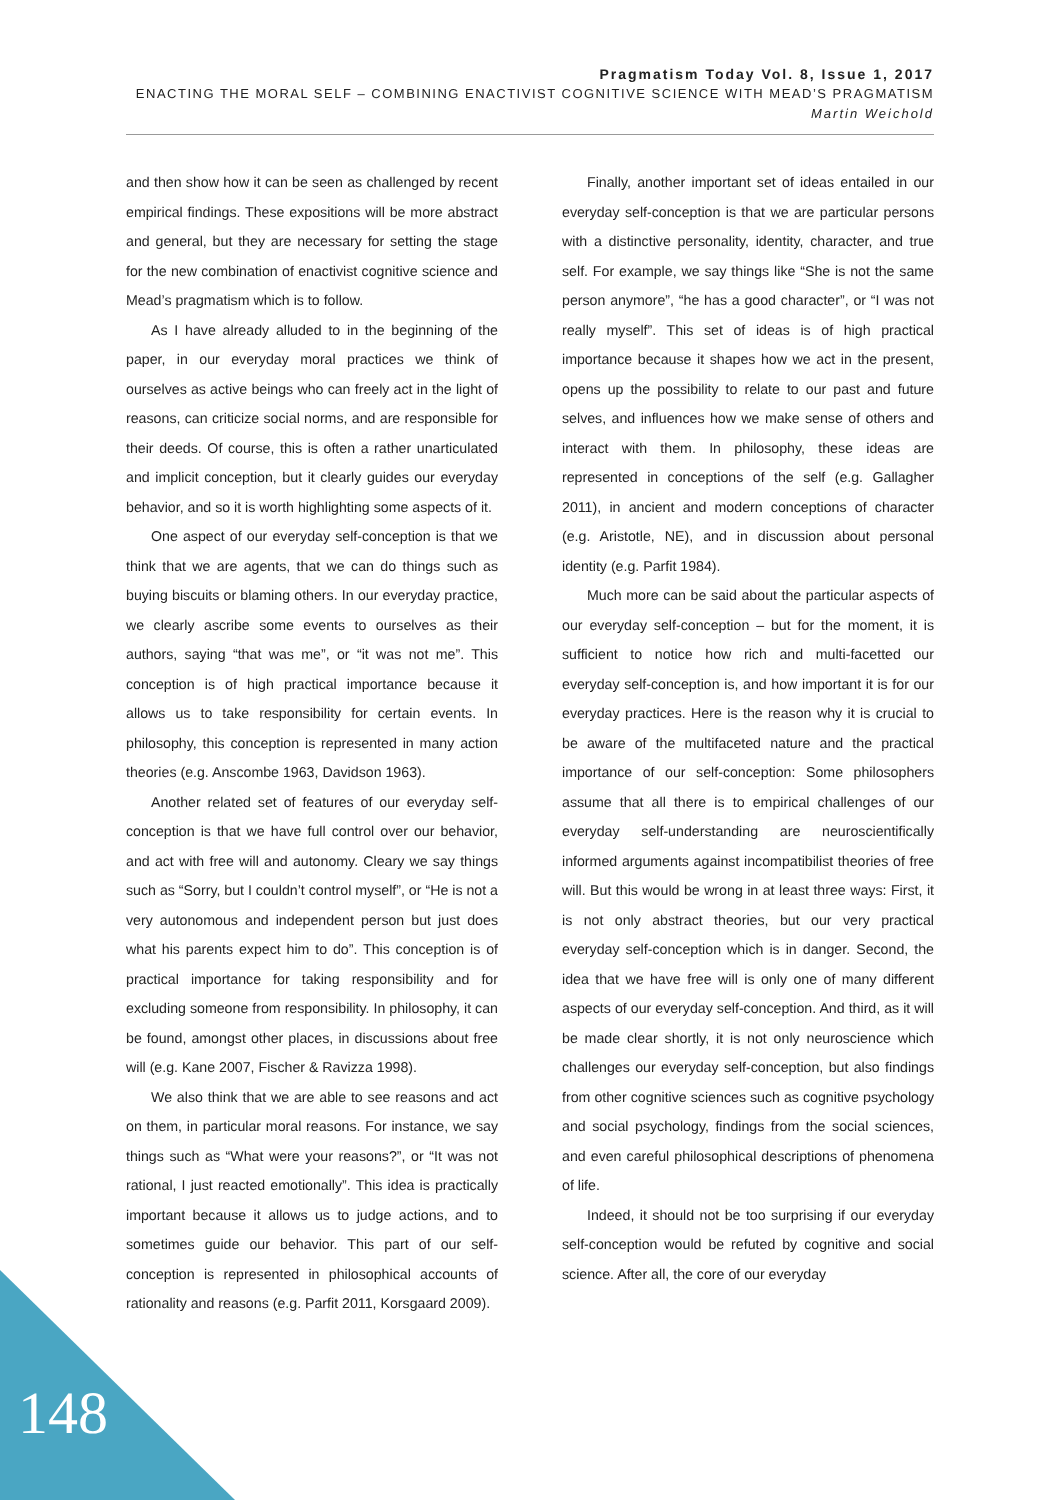Pragmatism Today Vol. 8, Issue 1, 2017
ENACTING THE MORAL SELF – COMBINING ENACTIVIST COGNITIVE SCIENCE WITH MEAD’S PRAGMATISM
Martin Weichold
and then show how it can be seen as challenged by recent empirical findings. These expositions will be more abstract and general, but they are necessary for setting the stage for the new combination of enactivist cognitive science and Mead’s pragmatism which is to follow.
As I have already alluded to in the beginning of the paper, in our everyday moral practices we think of ourselves as active beings who can freely act in the light of reasons, can criticize social norms, and are responsible for their deeds. Of course, this is often a rather unarticulated and implicit conception, but it clearly guides our everyday behavior, and so it is worth highlighting some aspects of it.
One aspect of our everyday self-conception is that we think that we are agents, that we can do things such as buying biscuits or blaming others. In our everyday practice, we clearly ascribe some events to ourselves as their authors, saying “that was me”, or “it was not me”. This conception is of high practical importance because it allows us to take responsibility for certain events. In philosophy, this conception is represented in many action theories (e.g. Anscombe 1963, Davidson 1963).
Another related set of features of our everyday self-conception is that we have full control over our behavior, and act with free will and autonomy. Cleary we say things such as “Sorry, but I couldn’t control myself”, or “He is not a very autonomous and independent person but just does what his parents expect him to do”. This conception is of practical importance for taking responsibility and for excluding someone from responsibility. In philosophy, it can be found, amongst other places, in discussions about free will (e.g. Kane 2007, Fischer & Ravizza 1998).
We also think that we are able to see reasons and act on them, in particular moral reasons. For instance, we say things such as “What were your reasons?”, or “It was not rational, I just reacted emotionally”. This idea is practically important because it allows us to judge actions, and to sometimes guide our behavior. This part of our self-conception is represented in philosophical accounts of rationality and reasons (e.g. Parfit 2011, Korsgaard 2009).
Finally, another important set of ideas entailed in our everyday self-conception is that we are particular persons with a distinctive personality, identity, character, and true self. For example, we say things like “She is not the same person anymore”, “he has a good character”, or “I was not really myself”. This set of ideas is of high practical importance because it shapes how we act in the present, opens up the possibility to relate to our past and future selves, and influences how we make sense of others and interact with them. In philosophy, these ideas are represented in conceptions of the self (e.g. Gallagher 2011), in ancient and modern conceptions of character (e.g. Aristotle, NE), and in discussion about personal identity (e.g. Parfit 1984).
Much more can be said about the particular aspects of our everyday self-conception – but for the moment, it is sufficient to notice how rich and multi-facetted our everyday self-conception is, and how important it is for our everyday practices. Here is the reason why it is crucial to be aware of the multifaceted nature and the practical importance of our self-conception: Some philosophers assume that all there is to empirical challenges of our everyday self-understanding are neuroscientifically informed arguments against incompatibilist theories of free will. But this would be wrong in at least three ways: First, it is not only abstract theories, but our very practical everyday self-conception which is in danger. Second, the idea that we have free will is only one of many different aspects of our everyday self-conception. And third, as it will be made clear shortly, it is not only neuroscience which challenges our everyday self-conception, but also findings from other cognitive sciences such as cognitive psychology and social psychology, findings from the social sciences, and even careful philosophical descriptions of phenomena of life.
Indeed, it should not be too surprising if our everyday self-conception would be refuted by cognitive and social science. After all, the core of our everyday
148